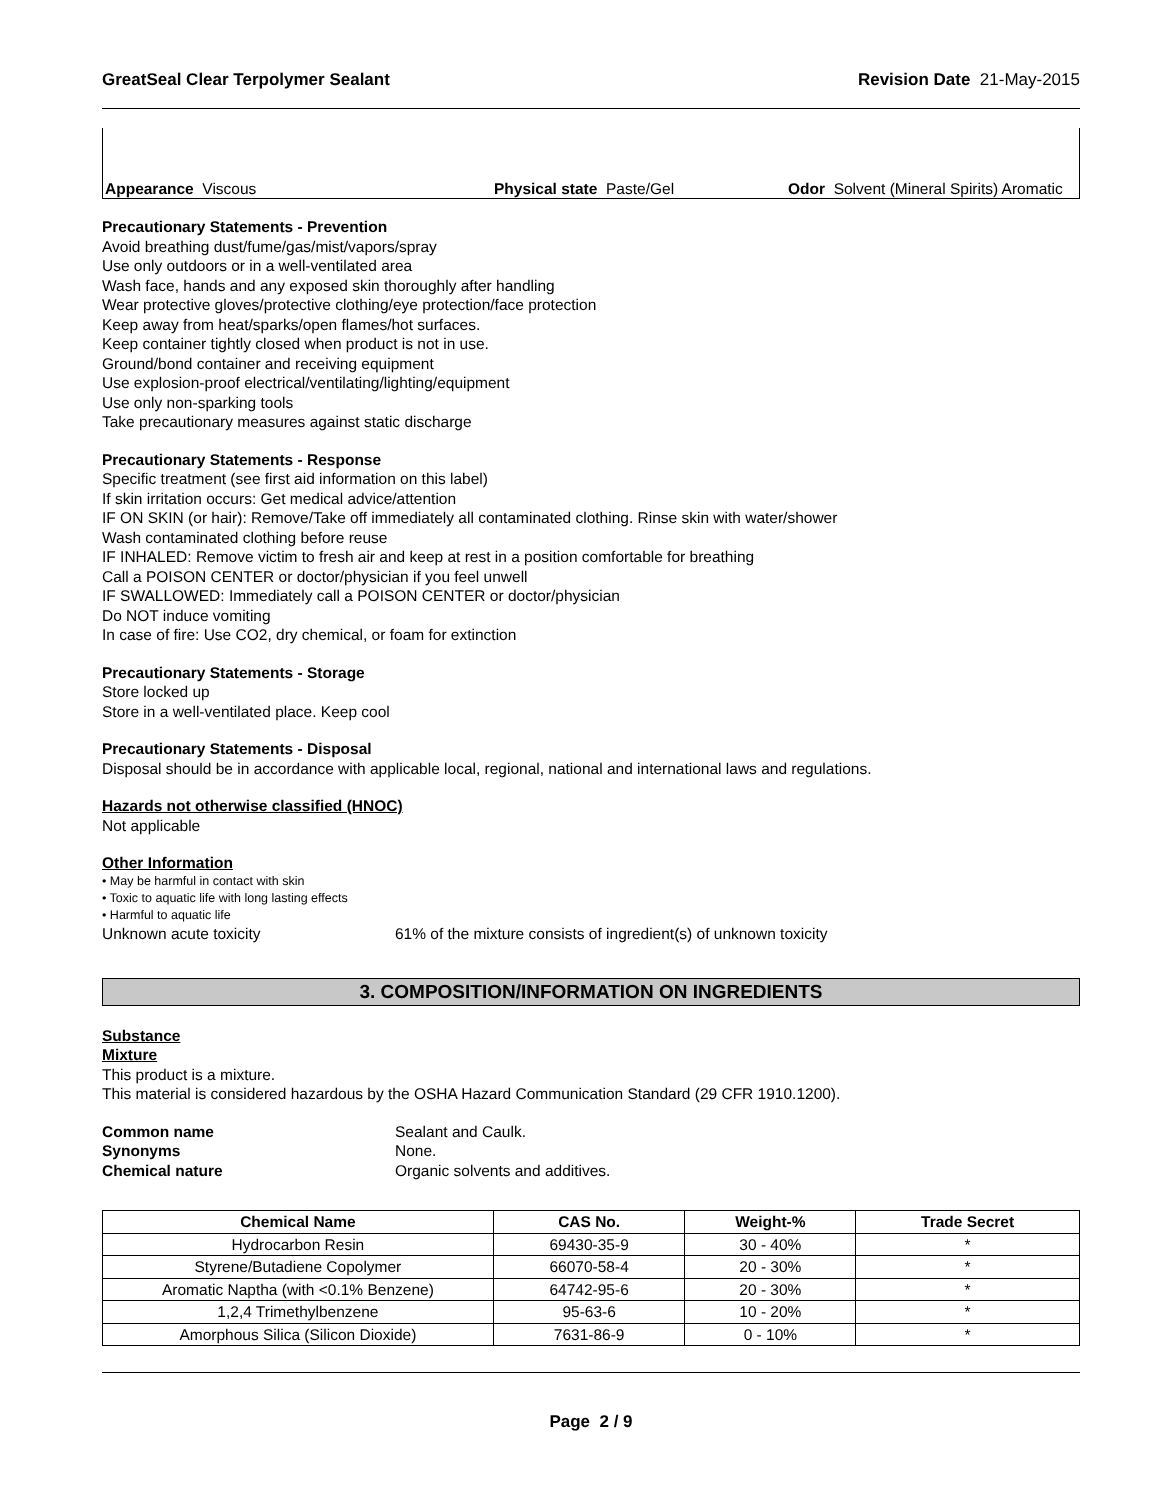GreatSeal Clear Terpolymer Sealant Revision Date 21-May-2015
Appearance Viscous
Physical state Paste/Gel
Odor Solvent (Mineral Spirits) Aromatic
Precautionary Statements - Prevention
Avoid breathing dust/fume/gas/mist/vapors/spray
Use only outdoors or in a well-ventilated area
Wash face, hands and any exposed skin thoroughly after handling
Wear protective gloves/protective clothing/eye protection/face protection
Keep away from heat/sparks/open flames/hot surfaces.
Keep container tightly closed when product is not in use.
Ground/bond container and receiving equipment
Use explosion-proof electrical/ventilating/lighting/equipment
Use only non-sparking tools
Take precautionary measures against static discharge
Precautionary Statements - Response
Specific treatment (see first aid information on this label)
If skin irritation occurs: Get medical advice/attention
IF ON SKIN (or hair): Remove/Take off immediately all contaminated clothing. Rinse skin with water/shower
Wash contaminated clothing before reuse
IF INHALED: Remove victim to fresh air and keep at rest in a position comfortable for breathing
Call a POISON CENTER or doctor/physician if you feel unwell
IF SWALLOWED: Immediately call a POISON CENTER or doctor/physician
Do NOT induce vomiting
In case of fire: Use CO2, dry chemical, or foam for extinction
Precautionary Statements - Storage
Store locked up
Store in a well-ventilated place. Keep cool
Precautionary Statements - Disposal
Disposal should be in accordance with applicable local, regional, national and international laws and regulations.
Hazards not otherwise classified (HNOC)
Not applicable
Other Information
• May be harmful in contact with skin
• Toxic to aquatic life with long lasting effects
• Harmful to aquatic life
Unknown acute toxicity 61% of the mixture consists of ingredient(s) of unknown toxicity
3. COMPOSITION/INFORMATION ON INGREDIENTS
Substance
Mixture
This product is a mixture.
This material is considered hazardous by the OSHA Hazard Communication Standard (29 CFR 1910.1200).
Common name Sealant and Caulk.
Synonyms None.
Chemical nature Organic solvents and additives.
| Chemical Name | CAS No. | Weight-% | Trade Secret |
| --- | --- | --- | --- |
| Hydrocarbon Resin | 69430-35-9 | 30 - 40% | * |
| Styrene/Butadiene Copolymer | 66070-58-4 | 20 - 30% | * |
| Aromatic Naptha (with <0.1% Benzene) | 64742-95-6 | 20 - 30% | * |
| 1,2,4 Trimethylbenzene | 95-63-6 | 10 - 20% | * |
| Amorphous Silica (Silicon Dioxide) | 7631-86-9 | 0 - 10% | * |
Page 2 / 9